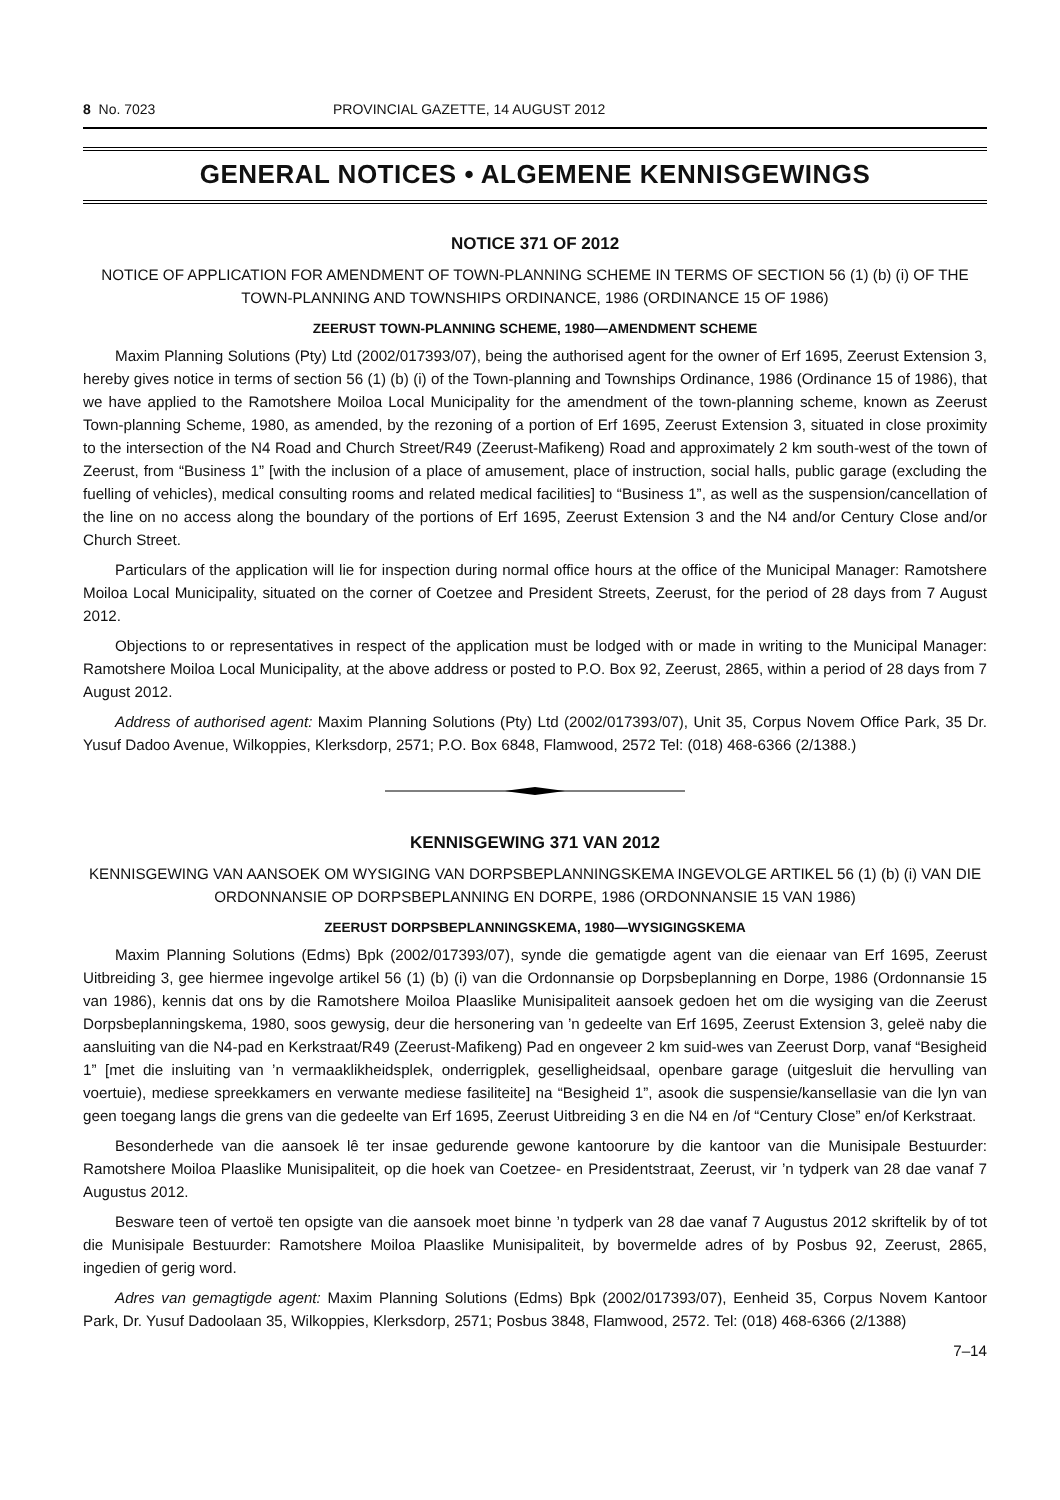8 No. 7023 PROVINCIAL GAZETTE, 14 AUGUST 2012
GENERAL NOTICES • ALGEMENE KENNISGEWINGS
NOTICE 371 OF 2012
NOTICE OF APPLICATION FOR AMENDMENT OF TOWN-PLANNING SCHEME IN TERMS OF SECTION 56 (1) (b) (i) OF THE TOWN-PLANNING AND TOWNSHIPS ORDINANCE, 1986 (ORDINANCE 15 OF 1986)
ZEERUST TOWN-PLANNING SCHEME, 1980—AMENDMENT SCHEME
Maxim Planning Solutions (Pty) Ltd (2002/017393/07), being the authorised agent for the owner of Erf 1695, Zeerust Extension 3, hereby gives notice in terms of section 56 (1) (b) (i) of the Town-planning and Townships Ordinance, 1986 (Ordinance 15 of 1986), that we have applied to the Ramotshere Moiloa Local Municipality for the amendment of the town-planning scheme, known as Zeerust Town-planning Scheme, 1980, as amended, by the rezoning of a portion of Erf 1695, Zeerust Extension 3, situated in close proximity to the intersection of the N4 Road and Church Street/R49 (Zeerust-Mafikeng) Road and approximately 2 km south-west of the town of Zeerust, from “Business 1” [with the inclusion of a place of amusement, place of instruction, social halls, public garage (excluding the fuelling of vehicles), medical consulting rooms and related medical facilities] to “Business 1”, as well as the suspension/cancellation of the line on no access along the boundary of the portions of Erf 1695, Zeerust Extension 3 and the N4 and/or Century Close and/or Church Street.
Particulars of the application will lie for inspection during normal office hours at the office of the Municipal Manager: Ramotshere Moiloa Local Municipality, situated on the corner of Coetzee and President Streets, Zeerust, for the period of 28 days from 7 August 2012.
Objections to or representatives in respect of the application must be lodged with or made in writing to the Municipal Manager: Ramotshere Moiloa Local Municipality, at the above address or posted to P.O. Box 92, Zeerust, 2865, within a period of 28 days from 7 August 2012.
Address of authorised agent: Maxim Planning Solutions (Pty) Ltd (2002/017393/07), Unit 35, Corpus Novem Office Park, 35 Dr. Yusuf Dadoo Avenue, Wilkoppies, Klerksdorp, 2571; P.O. Box 6848, Flamwood, 2572 Tel: (018) 468-6366 (2/1388.)
KENNISGEWING 371 VAN 2012
KENNISGEWING VAN AANSOEK OM WYSIGING VAN DORPSBEPLANNINGSKEMA INGEVOLGE ARTIKEL 56 (1) (b) (i) VAN DIE ORDONNANSIE OP DORPSBEPLANNING EN DORPE, 1986 (ORDONNANSIE 15 VAN 1986)
ZEERUST DORPSBEPLANNINGSKEMA, 1980—WYSIGINGSKEMA
Maxim Planning Solutions (Edms) Bpk (2002/017393/07), synde die gematigde agent van die eienaar van Erf 1695, Zeerust Uitbreiding 3, gee hiermee ingevolge artikel 56 (1) (b) (i) van die Ordonnansie op Dorpsbeplanning en Dorpe, 1986 (Ordonnansie 15 van 1986), kennis dat ons by die Ramotshere Moiloa Plaaslike Munisipaliteit aansoek gedoen het om die wysiging van die Zeerust Dorpsbeplanningskema, 1980, soos gewysig, deur die hersonering van ’n gedeelte van Erf 1695, Zeerust Extension 3, geleë naby die aansluiting van die N4-pad en Kerkstraat/R49 (Zeerust-Mafikeng) Pad en ongeveer 2 km suid-wes van Zeerust Dorp, vanaf “Besigheid 1” [met die insluiting van ’n vermaaklikheidsplek, onderrigplek, geselligheidsaal, openbare garage (uitgesluit die hervulling van voertuie), mediese spreekkamers en verwante mediese fasiliteite] na “Besigheid 1”, asook die suspensie/kansellasie van die lyn van geen toegang langs die grens van die gedeelte van Erf 1695, Zeerust Uitbreiding 3 en die N4 en /of “Century Close” en/of Kerkstraat.
Besonderhede van die aansoek lê ter insae gedurende gewone kantoorure by die kantoor van die Munisipale Bestuurder: Ramotshere Moiloa Plaaslike Munisipaliteit, op die hoek van Coetzee- en Presidentstraat, Zeerust, vir ’n tydperk van 28 dae vanaf 7 Augustus 2012.
Besware teen of vertoë ten opsigte van die aansoek moet binne ’n tydperk van 28 dae vanaf 7 Augustus 2012 skriftelik by of tot die Munisipale Bestuurder: Ramotshere Moiloa Plaaslike Munisipaliteit, by bovermelde adres of by Posbus 92, Zeerust, 2865, ingedien of gerig word.
Adres van gemagtigde agent: Maxim Planning Solutions (Edms) Bpk (2002/017393/07), Eenheid 35, Corpus Novem Kantoor Park, Dr. Yusuf Dadoolaan 35, Wilkoppies, Klerksdorp, 2571; Posbus 3848, Flamwood, 2572. Tel: (018) 468-6366 (2/1388)
7–14